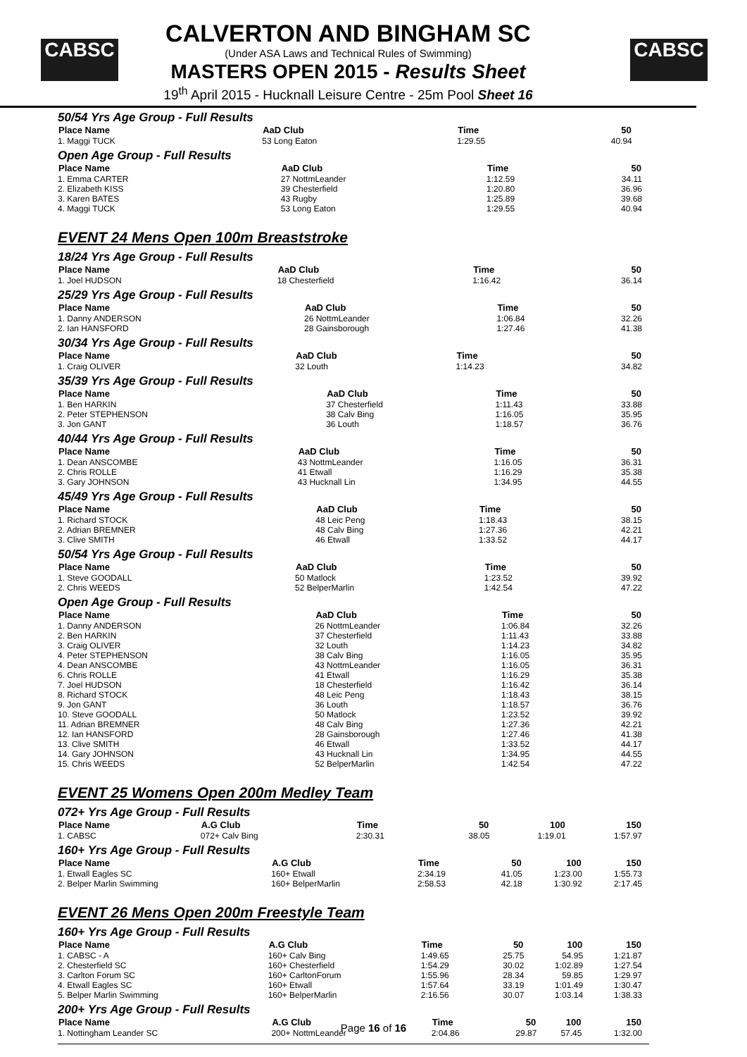CABSC CABSC
CALVERTON AND BINGHAM SC
(Under ASA Laws and Technical Rules of Swimming)
MASTERS OPEN 2015 - Results Sheet
19<sup>th</sup> April 2015 - Hucknall Leisure Centre - 25m Pool Sheet 16
50/54 Yrs Age Group - Full Results
| Place Name | AaD Club | Time | 50 | | |
| --- | --- | --- | --- | --- | --- |
| 1. Maggi TUCK | 53 Long Eaton | 1:29.55 | 40.94 | | |
Open Age Group - Full Results
| Place Name | AaD Club | Time | 50 |
| --- | --- | --- | --- |
| 1. Emma CARTER | 27 NottmLeander | 1:12.59 | 34.11 |
| 2. Elizabeth KISS | 39 Chesterfield | 1:20.80 | 36.96 |
| 3. Karen BATES | 43 Rugby | 1:25.89 | 39.68 |
| 4. Maggi TUCK | 53 Long Eaton | 1:29.55 | 40.94 |
EVENT 24 Mens Open 100m Breaststroke
18/24 Yrs Age Group - Full Results
| Place Name | AaD Club | Time | 50 |
| --- | --- | --- | --- |
| 1. Joel HUDSON | 18 Chesterfield | 1:16.42 | 36.14 |
25/29 Yrs Age Group - Full Results
| Place Name | AaD Club | Time | 50 |
| --- | --- | --- | --- |
| 1. Danny ANDERSON | 26 NottmLeander | 1:06.84 | 32.26 |
| 2. Ian HANSFORD | 28 Gainsborough | 1:27.46 | 41.38 |
30/34 Yrs Age Group - Full Results
| Place Name | AaD Club | Time | 50 |
| --- | --- | --- | --- |
| 1. Craig OLIVER | 32 Louth | 1:14.23 | 34.82 |
35/39 Yrs Age Group - Full Results
| Place Name | AaD Club | Time | 50 |
| --- | --- | --- | --- |
| 1. Ben HARKIN | 37 Chesterfield | 1:11.43 | 33.88 |
| 2. Peter STEPHENSON | 38 Calv Bing | 1:16.05 | 35.95 |
| 3. Jon GANT | 36 Louth | 1:18.57 | 36.76 |
40/44 Yrs Age Group - Full Results
| Place Name | AaD Club | Time | 50 |
| --- | --- | --- | --- |
| 1. Dean ANSCOMBE | 43 NottmLeander | 1:16.05 | 36.31 |
| 2. Chris ROLLE | 41 Etwall | 1:16.29 | 35.38 |
| 3. Gary JOHNSON | 43 Hucknall Lin | 1:34.95 | 44.55 |
45/49 Yrs Age Group - Full Results
| Place Name | AaD Club | Time | 50 |
| --- | --- | --- | --- |
| 1. Richard STOCK | 48 Leic Peng | 1:18.43 | 38.15 |
| 2. Adrian BREMNER | 48 Calv Bing | 1:27.36 | 42.21 |
| 3. Clive SMITH | 46 Etwall | 1:33.52 | 44.17 |
50/54 Yrs Age Group - Full Results
| Place Name | AaD Club | Time | 50 |
| --- | --- | --- | --- |
| 1. Steve GOODALL | 50 Matlock | 1:23.52 | 39.92 |
| 2. Chris WEEDS | 52 BelperMarlin | 1:42.54 | 47.22 |
Open Age Group - Full Results
| Place Name | AaD Club | Time | 50 |
| --- | --- | --- | --- |
| 1. Danny ANDERSON | 26 NottmLeander | 1:06.84 | 32.26 |
| 2. Ben HARKIN | 37 Chesterfield | 1:11.43 | 33.88 |
| 3. Craig OLIVER | 32 Louth | 1:14.23 | 34.82 |
| 4. Peter STEPHENSON | 38 Calv Bing | 1:16.05 | 35.95 |
| 4. Dean ANSCOMBE | 43 NottmLeander | 1:16.05 | 36.31 |
| 6. Chris ROLLE | 41 Etwall | 1:16.29 | 35.38 |
| 7. Joel HUDSON | 18 Chesterfield | 1:16.42 | 36.14 |
| 8. Richard STOCK | 48 Leic Peng | 1:18.43 | 38.15 |
| 9. Jon GANT | 36 Louth | 1:18.57 | 36.76 |
| 10. Steve GOODALL | 50 Matlock | 1:23.52 | 39.92 |
| 11. Adrian BREMNER | 48 Calv Bing | 1:27.36 | 42.21 |
| 12. Ian HANSFORD | 28 Gainsborough | 1:27.46 | 41.38 |
| 13. Clive SMITH | 46 Etwall | 1:33.52 | 44.17 |
| 14. Gary JOHNSON | 43 Hucknall Lin | 1:34.95 | 44.55 |
| 15. Chris WEEDS | 52 BelperMarlin | 1:42.54 | 47.22 |
EVENT 25 Womens Open 200m Medley Team
072+ Yrs Age Group - Full Results
| Place Name | A.G Club | Time | 50 | 100 | 150 |
| --- | --- | --- | --- | --- | --- |
| 1. CABSC | 072+ Calv Bing | 2:30.31 | 38.05 | 1:19.01 | 1:57.97 |
160+ Yrs Age Group - Full Results
| Place Name | A.G Club | Time | 50 | 100 | 150 |
| --- | --- | --- | --- | --- | --- |
| 1. Etwall Eagles SC | 160+ Etwall | 2:34.19 | 41.05 | 1:23.00 | 1:55.73 |
| 2. Belper Marlin Swimming | 160+ BelperMarlin | 2:58.53 | 42.18 | 1:30.92 | 2:17.45 |
EVENT 26 Mens Open 200m Freestyle Team
160+ Yrs Age Group - Full Results
| Place Name | A.G Club | Time | 50 | 100 | 150 |
| --- | --- | --- | --- | --- | --- |
| 1. CABSC - A | 160+ Calv Bing | 1:49.65 | 25.75 | 54.95 | 1:21.87 |
| 2. Chesterfield SC | 160+ Chesterfield | 1:54.29 | 30.02 | 1:02.89 | 1:27.54 |
| 3. Carlton Forum SC | 160+ CarltonForum | 1:55.96 | 28.34 | 59.85 | 1:29.97 |
| 4. Etwall Eagles SC | 160+ Etwall | 1:57.64 | 33.19 | 1:01.49 | 1:30.47 |
| 5. Belper Marlin Swimming | 160+ BelperMarlin | 2:16.56 | 30.07 | 1:03.14 | 1:38.33 |
200+ Yrs Age Group - Full Results
| Place Name | A.G Club | Time | 50 | 100 | 150 |
| --- | --- | --- | --- | --- | --- |
| 1. Nottingham Leander SC | 200+ NottmLeander | 2:04.86 | 29.87 | 57.45 | 1:32.00 |
Page 16 of 16